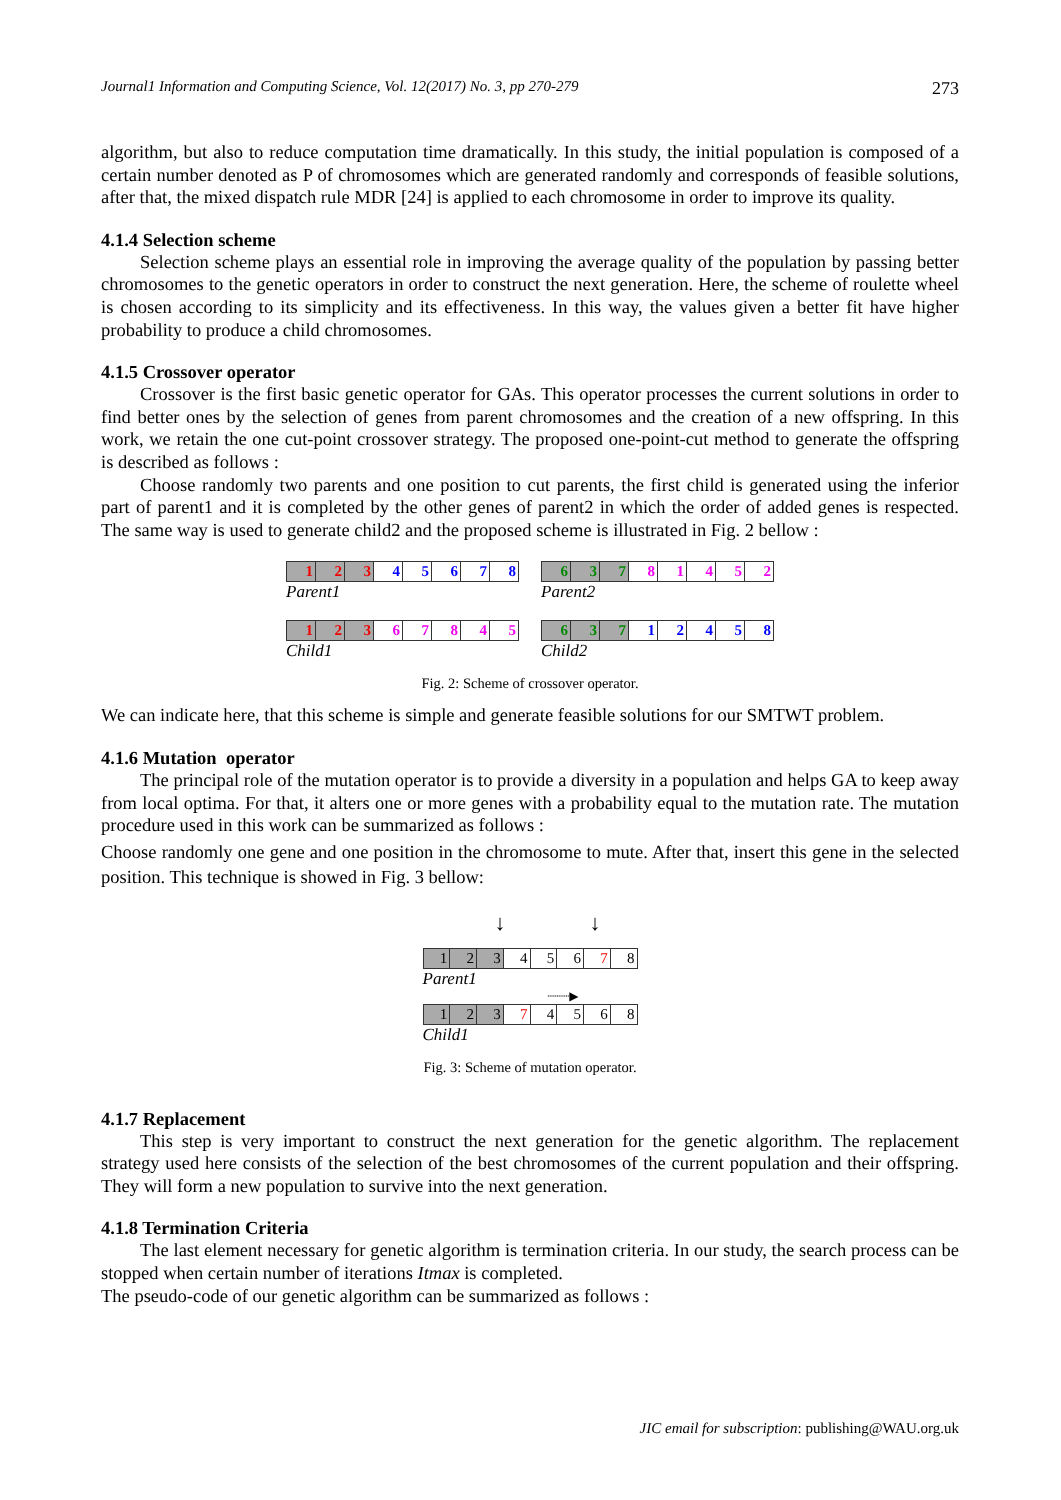Journal1 Information and Computing Science, Vol. 12(2017) No. 3, pp 270-279 273
algorithm, but also to reduce computation time dramatically. In this study, the initial population is composed of a certain number denoted as P of chromosomes which are generated randomly and corresponds of feasible solutions, after that, the mixed dispatch rule MDR [24] is applied to each chromosome in order to improve its quality.
4.1.4 Selection scheme
Selection scheme plays an essential role in improving the average quality of the population by passing better chromosomes to the genetic operators in order to construct the next generation. Here, the scheme of roulette wheel is chosen according to its simplicity and its effectiveness. In this way, the values given a better fit have higher probability to produce a child chromosomes.
4.1.5 Crossover operator
Crossover is the first basic genetic operator for GAs. This operator processes the current solutions in order to find better ones by the selection of genes from parent chromosomes and the creation of a new offspring. In this work, we retain the one cut-point crossover strategy. The proposed one-point-cut method to generate the offspring is described as follows :
Choose randomly two parents and one position to cut parents, the first child is generated using the inferior part of parent1 and it is completed by the other genes of parent2 in which the order of added genes is respected. The same way is used to generate child2 and the proposed scheme is illustrated in Fig. 2 bellow :
| 1 | 2 | 3 | 4 | 5 | 6 | 7 | 8 |
Parent1
| 1 | 2 | 3 | 6 | 7 | 8 | 4 | 5 |
Child1
| 6 | 3 | 7 | 8 | 1 | 4 | 5 | 2 |
Parent2
| 6 | 3 | 7 | 1 | 2 | 4 | 5 | 8 |
Child2
Fig. 2: Scheme of crossover operator.
We can indicate here, that this scheme is simple and generate feasible solutions for our SMTWT problem.
4.1.6 Mutation operator
The principal role of the mutation operator is to provide a diversity in a population and helps GA to keep away from local optima. For that, it alters one or more genes with a probability equal to the mutation rate. The mutation procedure used in this work can be summarized as follows :
Choose randomly one gene and one position in the chromosome to mute. After that, insert this gene in the selected position. This technique is showed in Fig. 3 bellow:
↓ ↓
| 1 | 2 | 3 | 4 | 5 | 6 | 7 | 8 |
Parent1
┈┈┈▶
| 1 | 2 | 3 | 7 | 4 | 5 | 6 | 8 |
Child1
Fig. 3: Scheme of mutation operator.
4.1.7 Replacement
This step is very important to construct the next generation for the genetic algorithm. The replacement strategy used here consists of the selection of the best chromosomes of the current population and their offspring. They will form a new population to survive into the next generation.
4.1.8 Termination Criteria
The last element necessary for genetic algorithm is termination criteria. In our study, the search process can be stopped when certain number of iterations Itmax is completed.
The pseudo-code of our genetic algorithm can be summarized as follows :
JIC email for subscription: publishing@WAU.org.uk